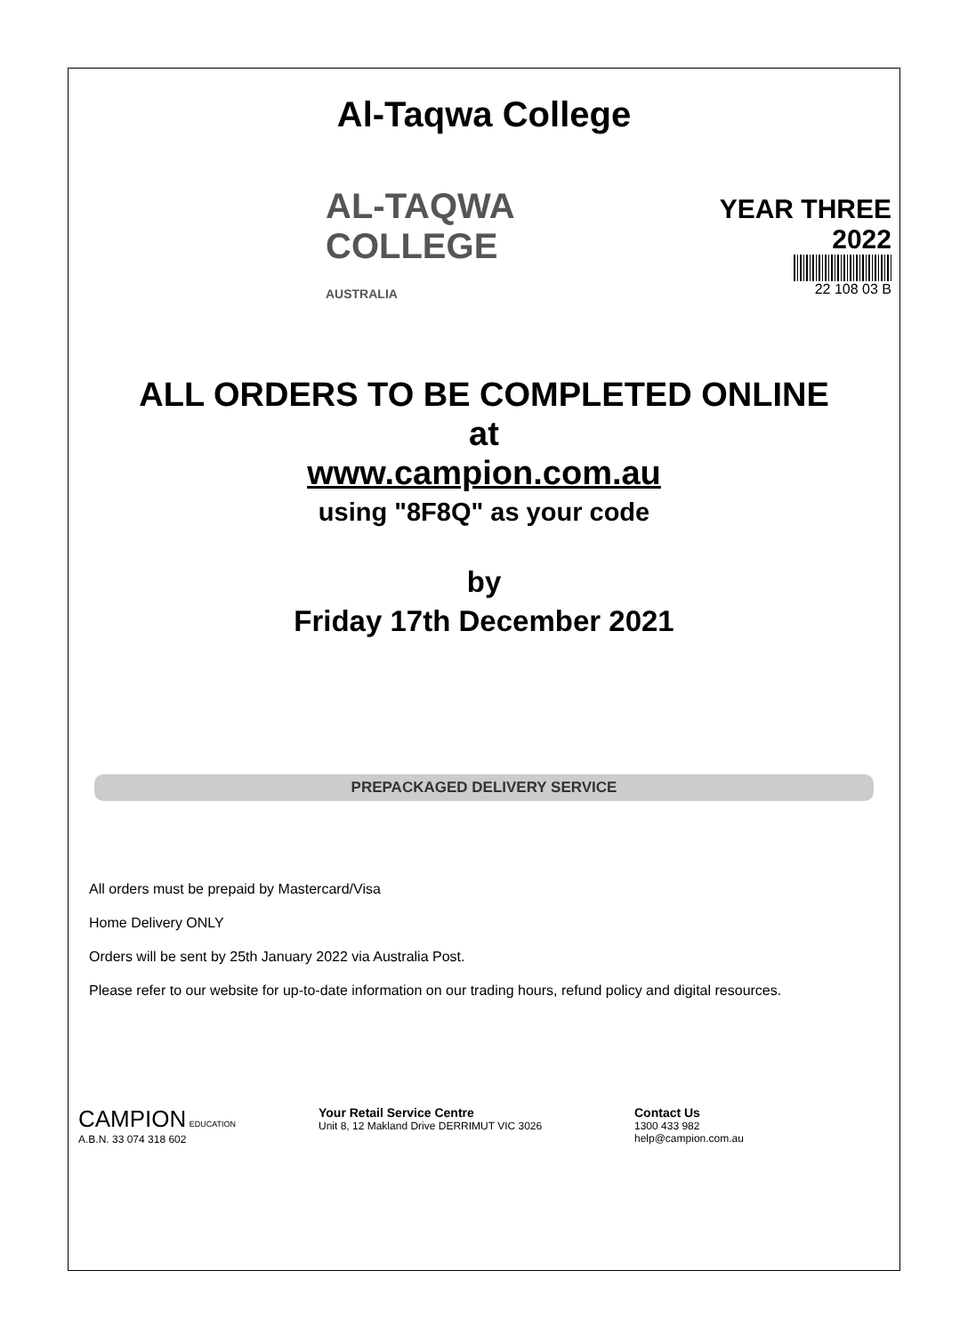Al-Taqwa College
AL-TAQWA COLLEGE
AUSTRALIA
YEAR THREE
2022
22 108 03 B
ALL ORDERS TO BE COMPLETED ONLINE
at
www.campion.com.au
using "8F8Q" as your code
by
Friday 17th December 2021
PREPACKAGED DELIVERY SERVICE
All orders must be prepaid by Mastercard/Visa
Home Delivery ONLY
Orders will be sent by 25th January 2022 via Australia Post.
Please refer to our website for up-to-date information on our trading hours, refund policy and digital resources.
CAMPION EDUCATION
A.B.N. 33 074 318 602
Your Retail Service Centre
Unit 8, 12 Makland Drive DERRIMUT VIC 3026
Contact Us
1300 433 982
help@campion.com.au